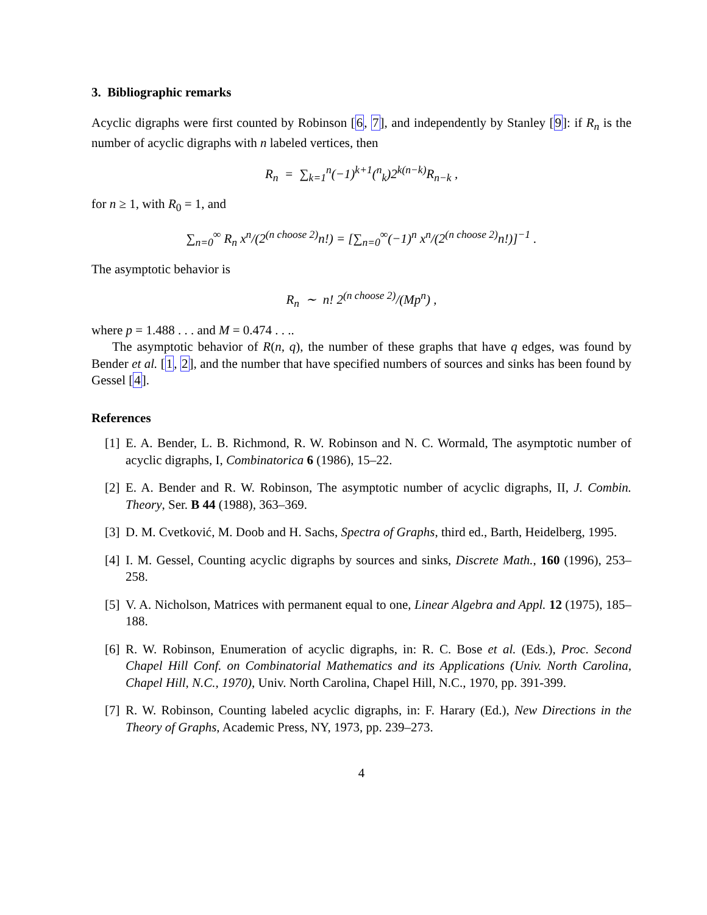3. Bibliographic remarks
Acyclic digraphs were first counted by Robinson [6, 7], and independently by Stanley [9]: if R<sub>n</sub> is the number of acyclic digraphs with n labeled vertices, then
R<sub>n</sub> = ∑<sub>k=1</sub><sup>n</sup>(−1)<sup>k+1</sup>(<sup>n</sup><sub>k</sub>)2<sup>k(n−k)</sup>R<sub>n−k</sub> ,
for n ≥ 1, with R<sub>0</sub> = 1, and
∑<sub>n=0</sub><sup>∞</sup> R<sub>n</sub> x<sup>n</sup>/(2<sup>(n choose 2)</sup>n!) = [∑<sub>n=0</sub><sup>∞</sup>(−1)<sup>n</sup> x<sup>n</sup>/(2<sup>(n choose 2)</sup>n!)]<sup>−1</sup> .
The asymptotic behavior is
R<sub>n</sub> ∼ n! 2<sup>(n choose 2)</sup>/(Mp<sup>n</sup>) ,
where p = 1.488 . . . and M = 0.474 . . ..
The asymptotic behavior of R(n, q), the number of these graphs that have q edges, was found by Bender et al. [1, 2], and the number that have specified numbers of sources and sinks has been found by Gessel [4].
References
[1] E. A. Bender, L. B. Richmond, R. W. Robinson and N. C. Wormald, The asymptotic number of acyclic digraphs, I, Combinatorica 6 (1986), 15–22.
[2] E. A. Bender and R. W. Robinson, The asymptotic number of acyclic digraphs, II, J. Combin. Theory, Ser. B 44 (1988), 363–369.
[3] D. M. Cvetković, M. Doob and H. Sachs, Spectra of Graphs, third ed., Barth, Heidelberg, 1995.
[4] I. M. Gessel, Counting acyclic digraphs by sources and sinks, Discrete Math., 160 (1996), 253–258.
[5] V. A. Nicholson, Matrices with permanent equal to one, Linear Algebra and Appl. 12 (1975), 185–188.
[6] R. W. Robinson, Enumeration of acyclic digraphs, in: R. C. Bose et al. (Eds.), Proc. Second Chapel Hill Conf. on Combinatorial Mathematics and its Applications (Univ. North Carolina, Chapel Hill, N.C., 1970), Univ. North Carolina, Chapel Hill, N.C., 1970, pp. 391-399.
[7] R. W. Robinson, Counting labeled acyclic digraphs, in: F. Harary (Ed.), New Directions in the Theory of Graphs, Academic Press, NY, 1973, pp. 239–273.
4